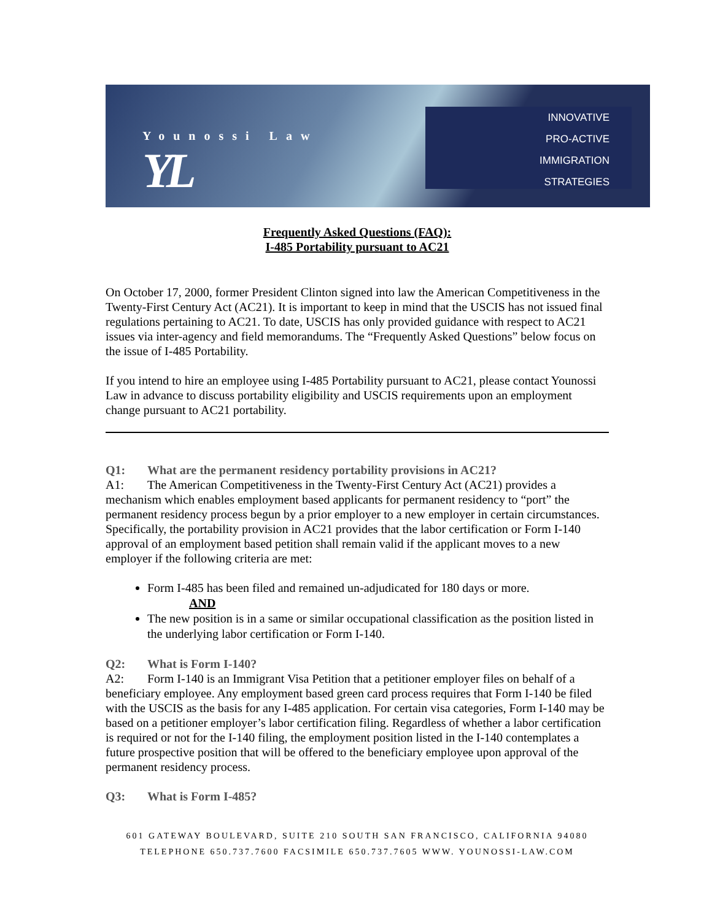Younossi Law
YL
INNOVATIVE
PRO-ACTIVE
IMMIGRATION
STRATEGIES
Frequently Asked Questions (FAQ):
I-485 Portability pursuant to AC21
On October 17, 2000, former President Clinton signed into law the American Competitiveness in the Twenty-First Century Act (AC21). It is important to keep in mind that the USCIS has not issued final regulations pertaining to AC21. To date, USCIS has only provided guidance with respect to AC21 issues via inter-agency and field memorandums. The “Frequently Asked Questions” below focus on the issue of I-485 Portability.
If you intend to hire an employee using I-485 Portability pursuant to AC21, please contact Younossi Law in advance to discuss portability eligibility and USCIS requirements upon an employment change pursuant to AC21 portability.
Q1: What are the permanent residency portability provisions in AC21?
A1: The American Competitiveness in the Twenty-First Century Act (AC21) provides a mechanism which enables employment based applicants for permanent residency to “port” the permanent residency process begun by a prior employer to a new employer in certain circumstances. Specifically, the portability provision in AC21 provides that the labor certification or Form I-140 approval of an employment based petition shall remain valid if the applicant moves to a new employer if the following criteria are met:
Form I-485 has been filed and remained un-adjudicated for 180 days or more.
AND
The new position is in a same or similar occupational classification as the position listed in the underlying labor certification or Form I-140.
Q2: What is Form I-140?
A2: Form I-140 is an Immigrant Visa Petition that a petitioner employer files on behalf of a beneficiary employee. Any employment based green card process requires that Form I-140 be filed with the USCIS as the basis for any I-485 application. For certain visa categories, Form I-140 may be based on a petitioner employer’s labor certification filing. Regardless of whether a labor certification is required or not for the I-140 filing, the employment position listed in the I-140 contemplates a future prospective position that will be offered to the beneficiary employee upon approval of the permanent residency process.
Q3: What is Form I-485?
601 GATEWAY BOULEVARD, SUITE 210 SOUTH SAN FRANCISCO, CALIFORNIA 94080
TELEPHONE 650.737.7600 FACSIMILE 650.737.7605 WWW. YOUNOSSI-LAW.COM